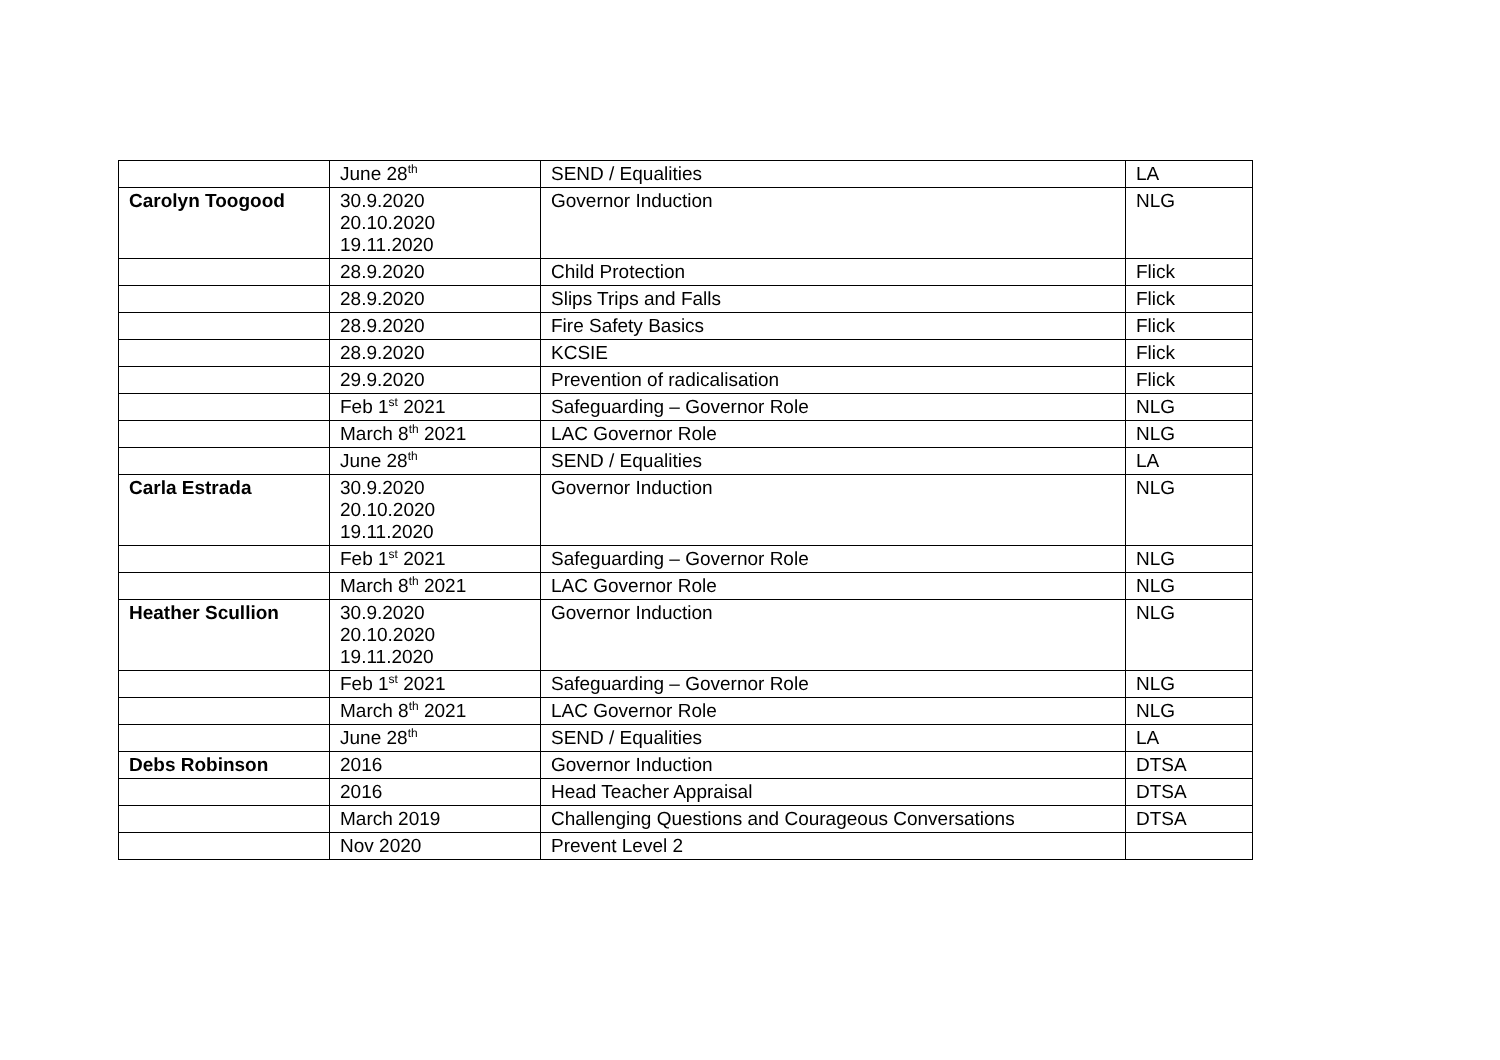| | June 28<sup>th</sup> | SEND / Equalities | LA |
| Carolyn Toogood | 30.9.2020 20.10.2020 19.11.2020 | Governor Induction | NLG |
| | 28.9.2020 | Child Protection | Flick |
| | 28.9.2020 | Slips Trips and Falls | Flick |
| | 28.9.2020 | Fire Safety Basics | Flick |
| | 28.9.2020 | KCSIE | Flick |
| | 29.9.2020 | Prevention of radicalisation | Flick |
| | Feb 1<sup>st</sup> 2021 | Safeguarding – Governor Role | NLG |
| | March 8<sup>th</sup> 2021 | LAC Governor Role | NLG |
| | June 28<sup>th</sup> | SEND / Equalities | LA |
| Carla Estrada | 30.9.2020 20.10.2020 19.11.2020 | Governor Induction | NLG |
| | Feb 1<sup>st</sup> 2021 | Safeguarding – Governor Role | NLG |
| | March 8<sup>th</sup> 2021 | LAC Governor Role | NLG |
| Heather Scullion | 30.9.2020 20.10.2020 19.11.2020 | Governor Induction | NLG |
| | Feb 1<sup>st</sup> 2021 | Safeguarding – Governor Role | NLG |
| | March 8<sup>th</sup> 2021 | LAC Governor Role | NLG |
| | June 28<sup>th</sup> | SEND / Equalities | LA |
| Debs Robinson | 2016 | Governor Induction | DTSA |
| | 2016 | Head Teacher Appraisal | DTSA |
| | March 2019 | Challenging Questions and Courageous Conversations | DTSA |
| | Nov 2020 | Prevent Level 2 | |